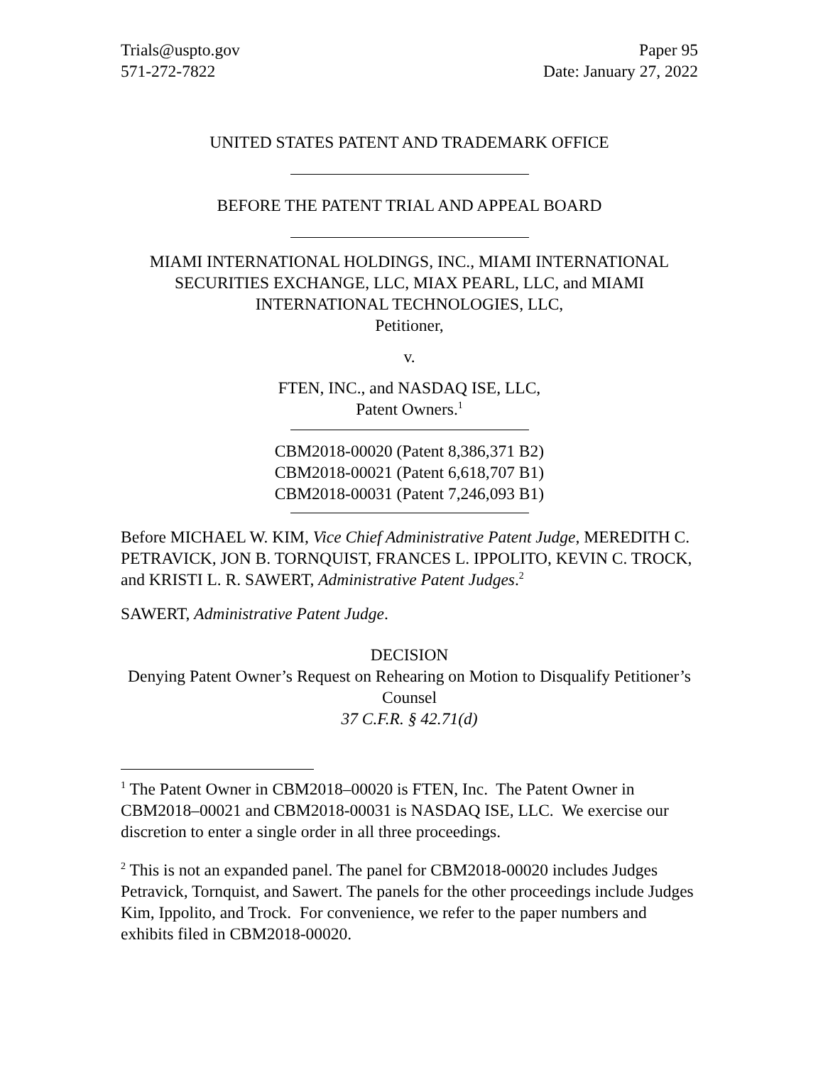Trials@uspto.gov
571-272-7822
Paper 95
Date: January 27, 2022
UNITED STATES PATENT AND TRADEMARK OFFICE
BEFORE THE PATENT TRIAL AND APPEAL BOARD
MIAMI INTERNATIONAL HOLDINGS, INC., MIAMI INTERNATIONAL SECURITIES EXCHANGE, LLC, MIAX PEARL, LLC, and MIAMI INTERNATIONAL TECHNOLOGIES, LLC,
Petitioner,
v.
FTEN, INC., and NASDAQ ISE, LLC,
Patent Owners.<sup>1</sup>
CBM2018-00020 (Patent 8,386,371 B2)
CBM2018-00021 (Patent 6,618,707 B1)
CBM2018-00031 (Patent 7,246,093 B1)
Before MICHAEL W. KIM, Vice Chief Administrative Patent Judge, MEREDITH C. PETRAVICK, JON B. TORNQUIST, FRANCES L. IPPOLITO, KEVIN C. TROCK, and KRISTI L. R. SAWERT, Administrative Patent Judges.<sup>2</sup>
SAWERT, Administrative Patent Judge.
DECISION
Denying Patent Owner’s Request on Rehearing on Motion to Disqualify Petitioner’s Counsel
37 C.F.R. § 42.71(d)
<sup>1</sup> The Patent Owner in CBM2018–00020 is FTEN, Inc. The Patent Owner in CBM2018–00021 and CBM2018-00031 is NASDAQ ISE, LLC. We exercise our discretion to enter a single order in all three proceedings.
<sup>2</sup> This is not an expanded panel. The panel for CBM2018-00020 includes Judges Petravick, Tornquist, and Sawert. The panels for the other proceedings include Judges Kim, Ippolito, and Trock. For convenience, we refer to the paper numbers and exhibits filed in CBM2018-00020.